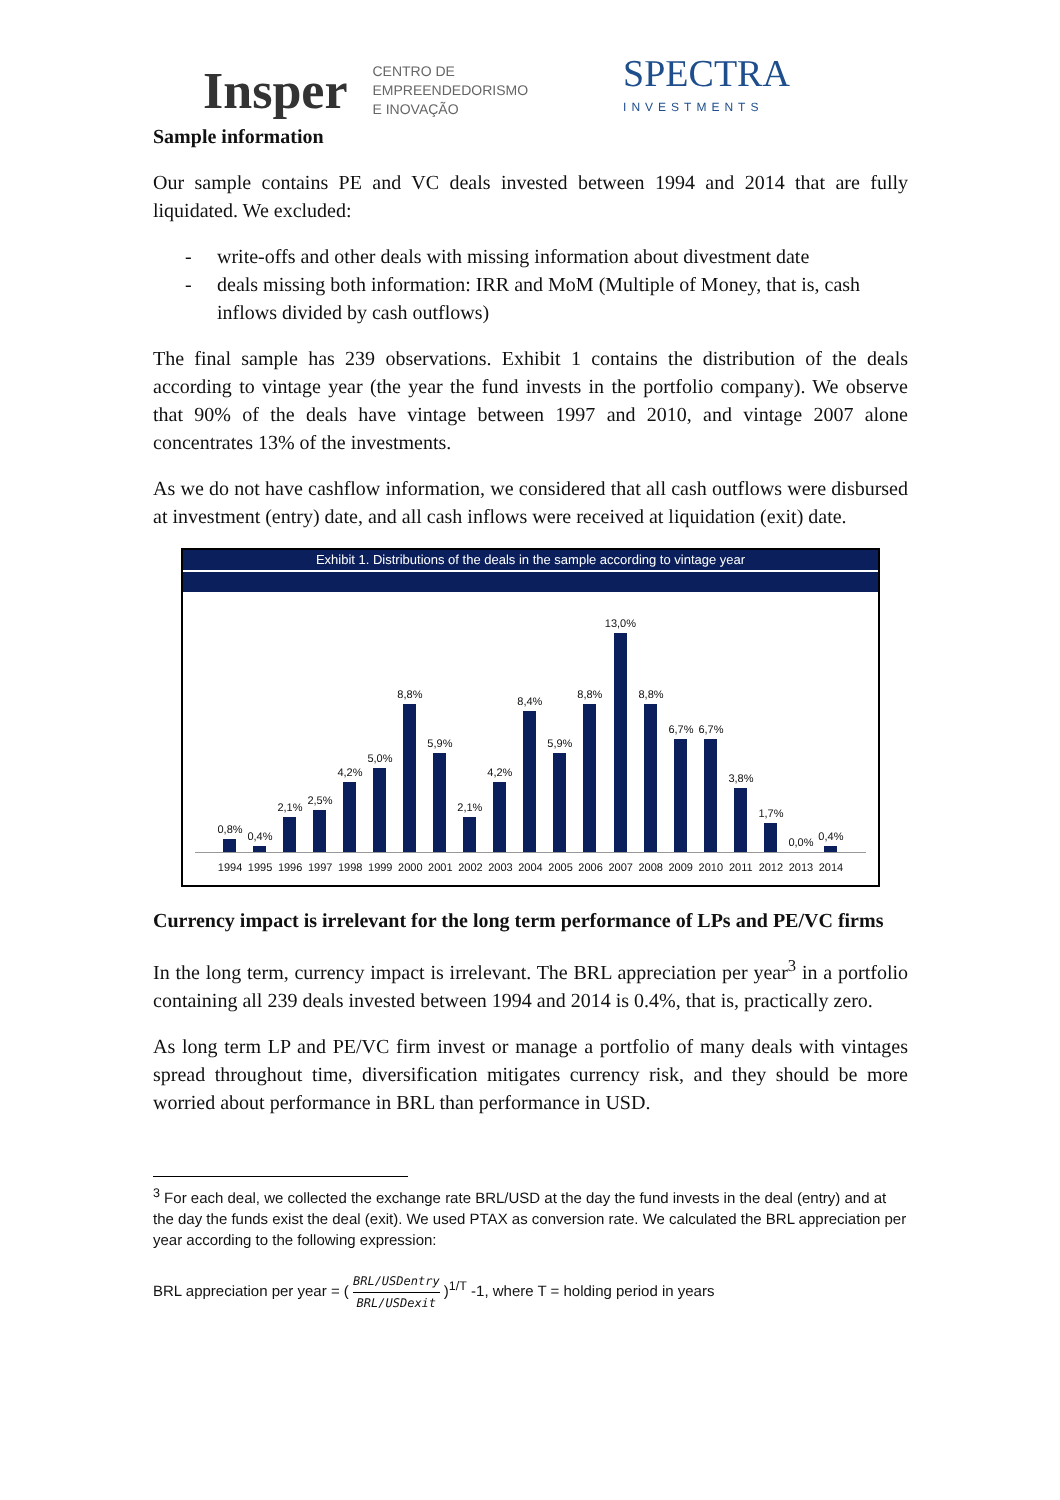Insper CENTRO DE
EMPREENDEDORISMO
E INOVAÇÃO SPECTRA
INVESTMENTS
Sample information
Our sample contains PE and VC deals invested between 1994 and 2014 that are fully liquidated. We excluded:
- write-offs and other deals with missing information about divestment date
- deals missing both information: IRR and MoM (Multiple of Money, that is, cash inflows divided by cash outflows)
The final sample has 239 observations. Exhibit 1 contains the distribution of the deals according to vintage year (the year the fund invests in the portfolio company). We observe that 90% of the deals have vintage between 1997 and 2010, and vintage 2007 alone concentrates 13% of the investments.
As we do not have cashflow information, we considered that all cash outflows were disbursed at investment (entry) date, and all cash inflows were received at liquidation (exit) date.
Exhibit 1. Distributions of the deals in the sample according to vintage year
0,8%
0,4%
2,1%
2,5%
4,2%
5,0%
8,8%
5,9%
2,1%
4,2%
8,4%
5,9%
8,8%
13,0%
8,8%
6,7%
6,7%
3,8%
1,7%
0,0%
0,4%
1994 1995 1996 1997 1998 1999 2000 2001 2002 2003 2004 2005 2006 2007 2008 2009 2010 2011 2012 2013 2014
Currency impact is irrelevant for the long term performance of LPs and PE/VC firms
In the long term, currency impact is irrelevant. The BRL appreciation per year<sup>3</sup> in a portfolio containing all 239 deals invested between 1994 and 2014 is 0.4%, that is, practically zero.
As long term LP and PE/VC firm invest or manage a portfolio of many deals with vintages spread throughout time, diversification mitigates currency risk, and they should be more worried about performance in BRL than performance in USD.
<sup>3</sup> For each deal, we collected the exchange rate BRL/USD at the day the fund invests in the deal (entry) and at the day the funds exist the deal (exit). We used PTAX as conversion rate. We calculated the BRL appreciation per year according to the following expression:
BRL appreciation per year = ( BRL/USDentry BRL/USDexit )<sup>1/T</sup> -1, where T = holding period in years